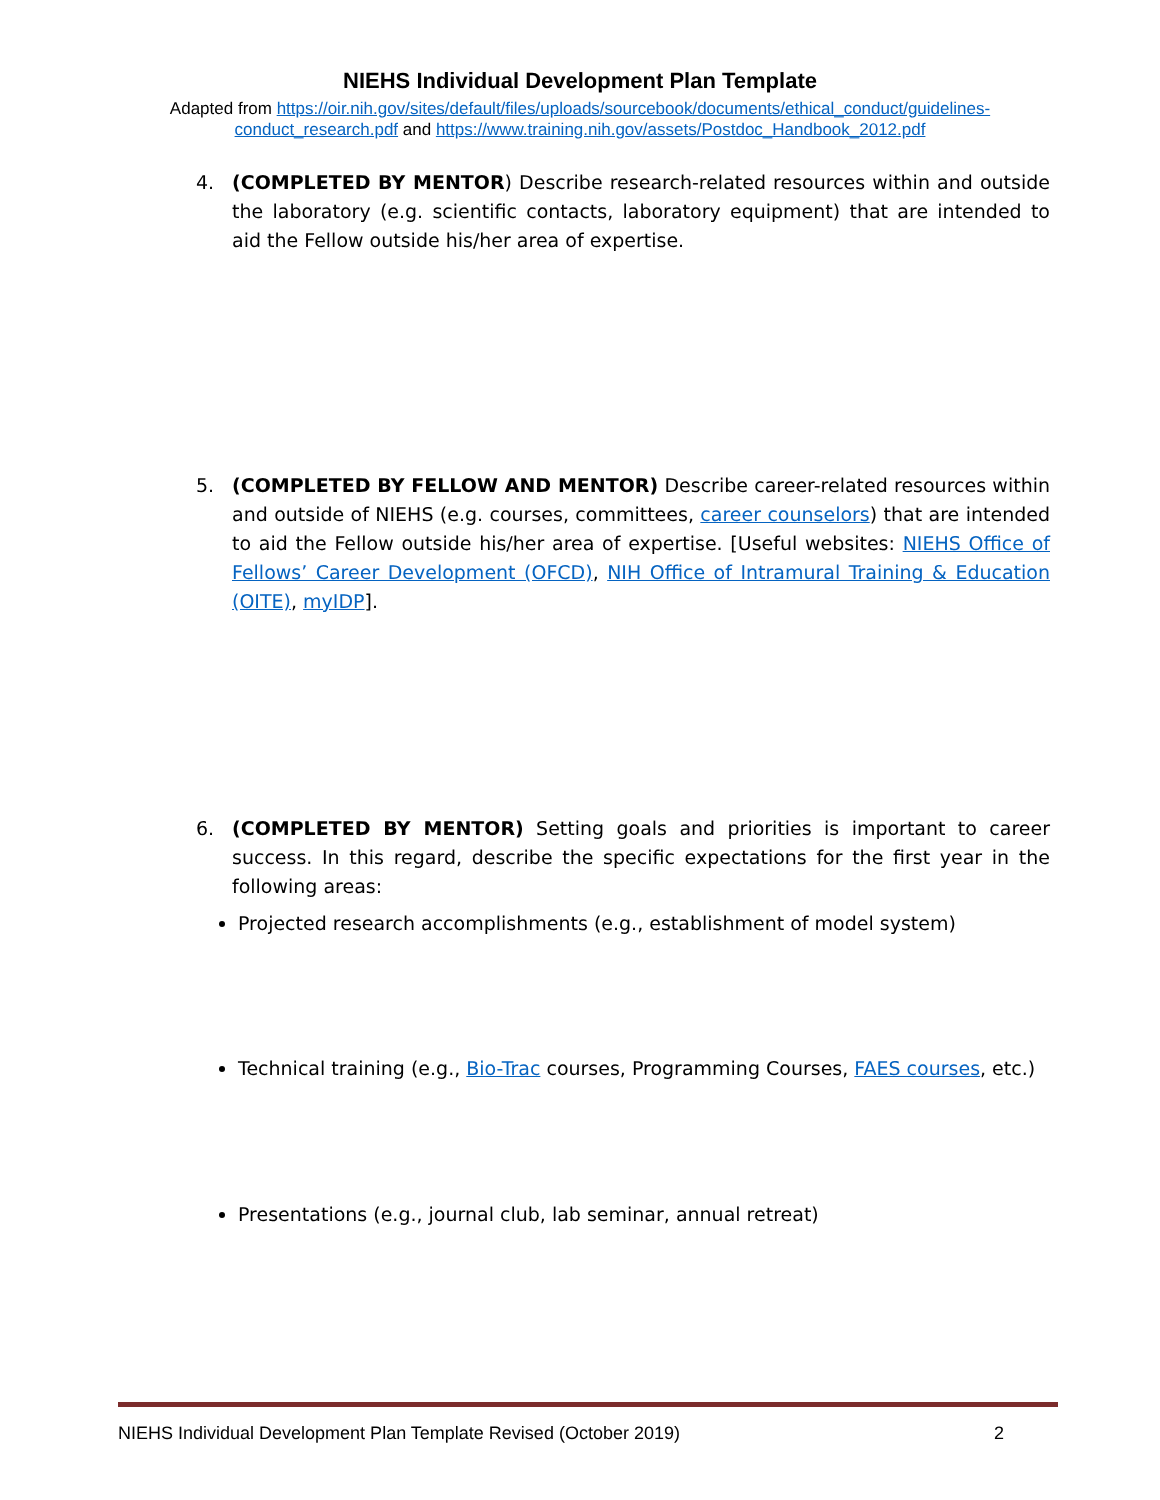NIEHS Individual Development Plan Template
Adapted from https://oir.nih.gov/sites/default/files/uploads/sourcebook/documents/ethical_conduct/guidelines-conduct_research.pdf and https://www.training.nih.gov/assets/Postdoc_Handbook_2012.pdf
4. (COMPLETED BY MENTOR) Describe research-related resources within and outside the laboratory (e.g. scientific contacts, laboratory equipment) that are intended to aid the Fellow outside his/her area of expertise.
5. (COMPLETED BY FELLOW AND MENTOR) Describe career-related resources within and outside of NIEHS (e.g. courses, committees, career counselors) that are intended to aid the Fellow outside his/her area of expertise. [Useful websites: NIEHS Office of Fellows’ Career Development (OFCD), NIH Office of Intramural Training & Education (OITE), myIDP].
6. (COMPLETED BY MENTOR) Setting goals and priorities is important to career success. In this regard, describe the specific expectations for the first year in the following areas:
Projected research accomplishments (e.g., establishment of model system)
Technical training (e.g., Bio-Trac courses, Programming Courses, FAES courses, etc.)
Presentations (e.g., journal club, lab seminar, annual retreat)
NIEHS Individual Development Plan Template Revised (October 2019) 2